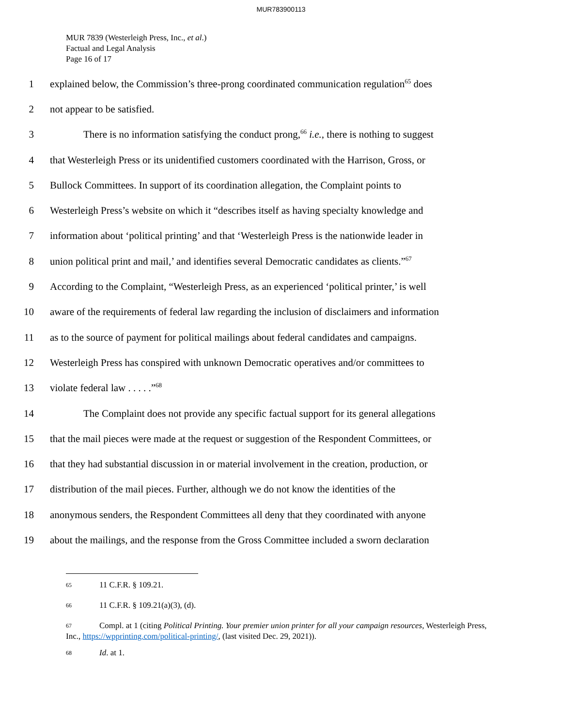MUR783900113
MUR 7839 (Westerleigh Press, Inc., et al.)
Factual and Legal Analysis
Page 16 of 17
1 explained below, the Commission’s three-prong coordinated communication regulation<sup>65</sup> does
2 not appear to be satisfied.
3 There is no information satisfying the conduct prong,<sup>66</sup> i.e., there is nothing to suggest
4 that Westerleigh Press or its unidentified customers coordinated with the Harrison, Gross, or
5 Bullock Committees. In support of its coordination allegation, the Complaint points to
6 Westerleigh Press’s website on which it “describes itself as having specialty knowledge and
7 information about ‘political printing’ and that ‘Westerleigh Press is the nationwide leader in
8 union political print and mail,’ and identifies several Democratic candidates as clients.”<sup>67</sup>
9 According to the Complaint, “Westerleigh Press, as an experienced ‘political printer,’ is well
10 aware of the requirements of federal law regarding the inclusion of disclaimers and information
11 as to the source of payment for political mailings about federal candidates and campaigns.
12 Westerleigh Press has conspired with unknown Democratic operatives and/or committees to
13 violate federal law . . . . .”<sup>68</sup>
14 The Complaint does not provide any specific factual support for its general allegations
15 that the mail pieces were made at the request or suggestion of the Respondent Committees, or
16 that they had substantial discussion in or material involvement in the creation, production, or
17 distribution of the mail pieces. Further, although we do not know the identities of the
18 anonymous senders, the Respondent Committees all deny that they coordinated with anyone
19 about the mailings, and the response from the Gross Committee included a sworn declaration
65 11 C.F.R. § 109.21.
66 11 C.F.R. § 109.21(a)(3), (d).
67 Compl. at 1 (citing Political Printing. Your premier union printer for all your campaign resources, Westerleigh Press, Inc., https://wpprinting.com/political-printing/, (last visited Dec. 29, 2021)).
68 Id. at 1.